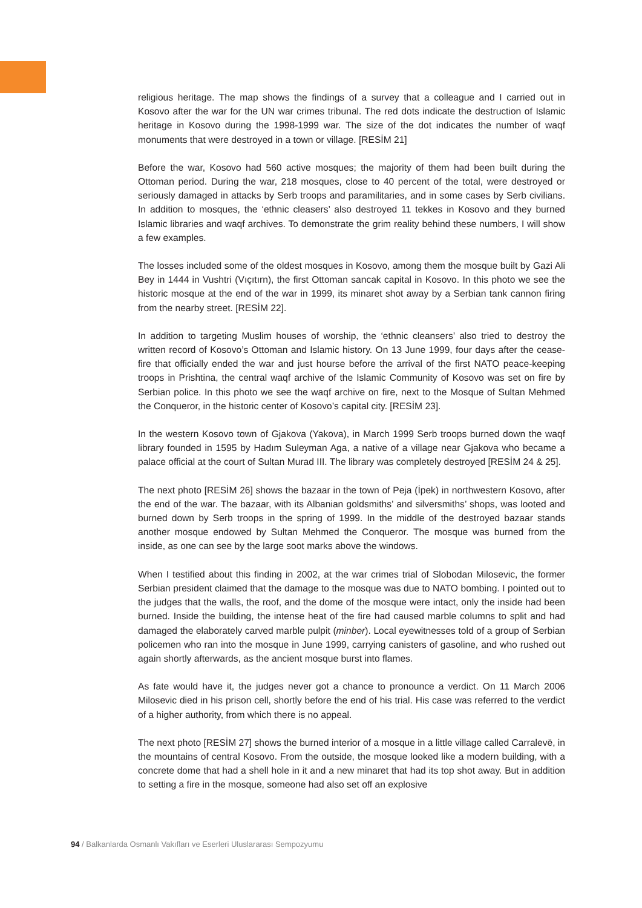religious heritage. The map shows the findings of a survey that a colleague and I carried out in Kosovo after the war for the UN war crimes tribunal. The red dots indicate the destruction of Islamic heritage in Kosovo during the 1998-1999 war. The size of the dot indicates the number of waqf monuments that were destroyed in a town or village. [RESİM 21]
Before the war, Kosovo had 560 active mosques; the majority of them had been built during the Ottoman period. During the war, 218 mosques, close to 40 percent of the total, were destroyed or seriously damaged in attacks by Serb troops and paramilitaries, and in some cases by Serb civilians. In addition to mosques, the ‘ethnic cleasers’ also destroyed 11 tekkes in Kosovo and they burned Islamic libraries and waqf archives. To demonstrate the grim reality behind these numbers, I will show a few examples.
The losses included some of the oldest mosques in Kosovo, among them the mosque built by Gazi Ali Bey in 1444 in Vushtri (Vıçıtırn), the first Ottoman sancak capital in Kosovo. In this photo we see the historic mosque at the end of the war in 1999, its minaret shot away by a Serbian tank cannon firing from the nearby street. [RESİM 22].
In addition to targeting Muslim houses of worship, the ‘ethnic cleansers’ also tried to destroy the written record of Kosovo’s Ottoman and Islamic history. On 13 June 1999, four days after the cease-fire that officially ended the war and just hourse before the arrival of the first NATO peace-keeping troops in Prishtina, the central waqf archive of the Islamic Community of Kosovo was set on fire by Serbian police. In this photo we see the waqf archive on fire, next to the Mosque of Sultan Mehmed the Conqueror, in the historic center of Kosovo’s capital city. [RESİM 23].
In the western Kosovo town of Gjakova (Yakova), in March 1999 Serb troops burned down the waqf library founded in 1595 by Hadım Suleyman Aga, a native of a village near Gjakova who became a palace official at the court of Sultan Murad III. The library was completely destroyed [RESİM 24 & 25].
The next photo [RESİM 26] shows the bazaar in the town of Peja (İpek) in northwestern Kosovo, after the end of the war. The bazaar, with its Albanian goldsmiths’ and silversmiths’ shops, was looted and burned down by Serb troops in the spring of 1999. In the middle of the destroyed bazaar stands another mosque endowed by Sultan Mehmed the Conqueror. The mosque was burned from the inside, as one can see by the large soot marks above the windows.
When I testified about this finding in 2002, at the war crimes trial of Slobodan Milosevic, the former Serbian president claimed that the damage to the mosque was due to NATO bombing. I pointed out to the judges that the walls, the roof, and the dome of the mosque were intact, only the inside had been burned. Inside the building, the intense heat of the fire had caused marble columns to split and had damaged the elaborately carved marble pulpit (minber). Local eyewitnesses told of a group of Serbian policemen who ran into the mosque in June 1999, carrying canisters of gasoline, and who rushed out again shortly afterwards, as the ancient mosque burst into flames.
As fate would have it, the judges never got a chance to pronounce a verdict. On 11 March 2006 Milosevic died in his prison cell, shortly before the end of his trial. His case was referred to the verdict of a higher authority, from which there is no appeal.
The next photo [RESİM 27] shows the burned interior of a mosque in a little village called Carralevë, in the mountains of central Kosovo. From the outside, the mosque looked like a modern building, with a concrete dome that had a shell hole in it and a new minaret that had its top shot away. But in addition to setting a fire in the mosque, someone had also set off an explosive
94 / Balkanlarda Osmanlı Vakıfları ve Eserleri Uluslararası Sempozyumu